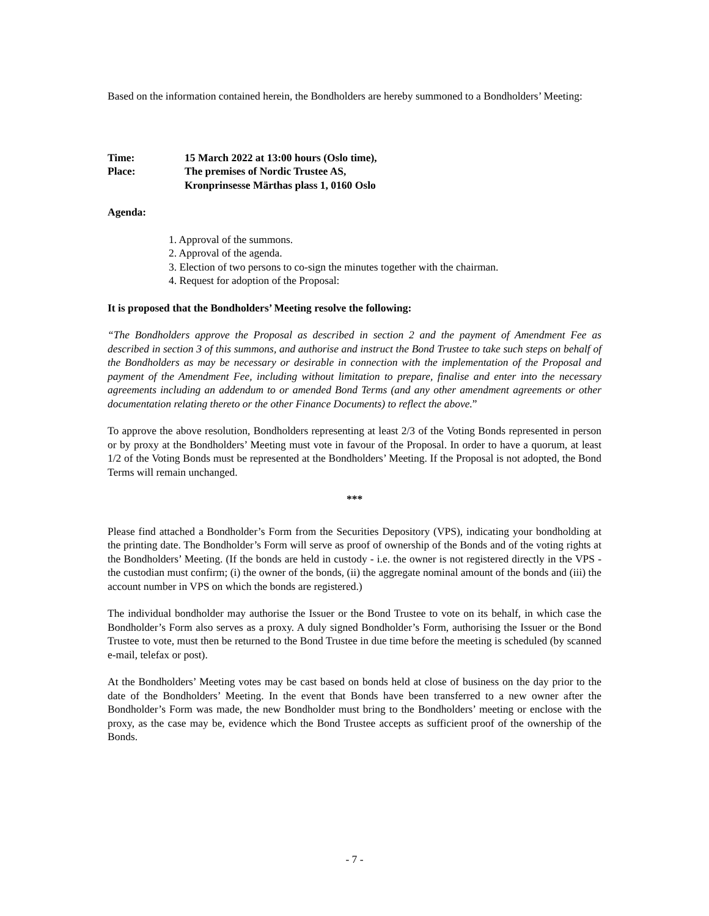Based on the information contained herein, the Bondholders are hereby summoned to a Bondholders’ Meeting:
Time: 15 March 2022 at 13:00 hours (Oslo time),
Place: The premises of Nordic Trustee AS,
Kronprinsesse Märthas plass 1, 0160 Oslo
Agenda:
1. Approval of the summons.
2. Approval of the agenda.
3. Election of two persons to co-sign the minutes together with the chairman.
4. Request for adoption of the Proposal:
It is proposed that the Bondholders’ Meeting resolve the following:
“The Bondholders approve the Proposal as described in section 2 and the payment of Amendment Fee as described in section 3 of this summons, and authorise and instruct the Bond Trustee to take such steps on behalf of the Bondholders as may be necessary or desirable in connection with the implementation of the Proposal and payment of the Amendment Fee, including without limitation to prepare, finalise and enter into the necessary agreements including an addendum to or amended Bond Terms (and any other amendment agreements or other documentation relating thereto or the other Finance Documents) to reflect the above.”
To approve the above resolution, Bondholders representing at least 2/3 of the Voting Bonds represented in person or by proxy at the Bondholders’ Meeting must vote in favour of the Proposal. In order to have a quorum, at least 1/2 of the Voting Bonds must be represented at the Bondholders’ Meeting. If the Proposal is not adopted, the Bond Terms will remain unchanged.
***
Please find attached a Bondholder’s Form from the Securities Depository (VPS), indicating your bondholding at the printing date. The Bondholder’s Form will serve as proof of ownership of the Bonds and of the voting rights at the Bondholders’ Meeting. (If the bonds are held in custody - i.e. the owner is not registered directly in the VPS - the custodian must confirm; (i) the owner of the bonds, (ii) the aggregate nominal amount of the bonds and (iii) the account number in VPS on which the bonds are registered.)
The individual bondholder may authorise the Issuer or the Bond Trustee to vote on its behalf, in which case the Bondholder’s Form also serves as a proxy. A duly signed Bondholder’s Form, authorising the Issuer or the Bond Trustee to vote, must then be returned to the Bond Trustee in due time before the meeting is scheduled (by scanned e-mail, telefax or post).
At the Bondholders’ Meeting votes may be cast based on bonds held at close of business on the day prior to the date of the Bondholders’ Meeting. In the event that Bonds have been transferred to a new owner after the Bondholder’s Form was made, the new Bondholder must bring to the Bondholders’ meeting or enclose with the proxy, as the case may be, evidence which the Bond Trustee accepts as sufficient proof of the ownership of the Bonds.
- 7 -